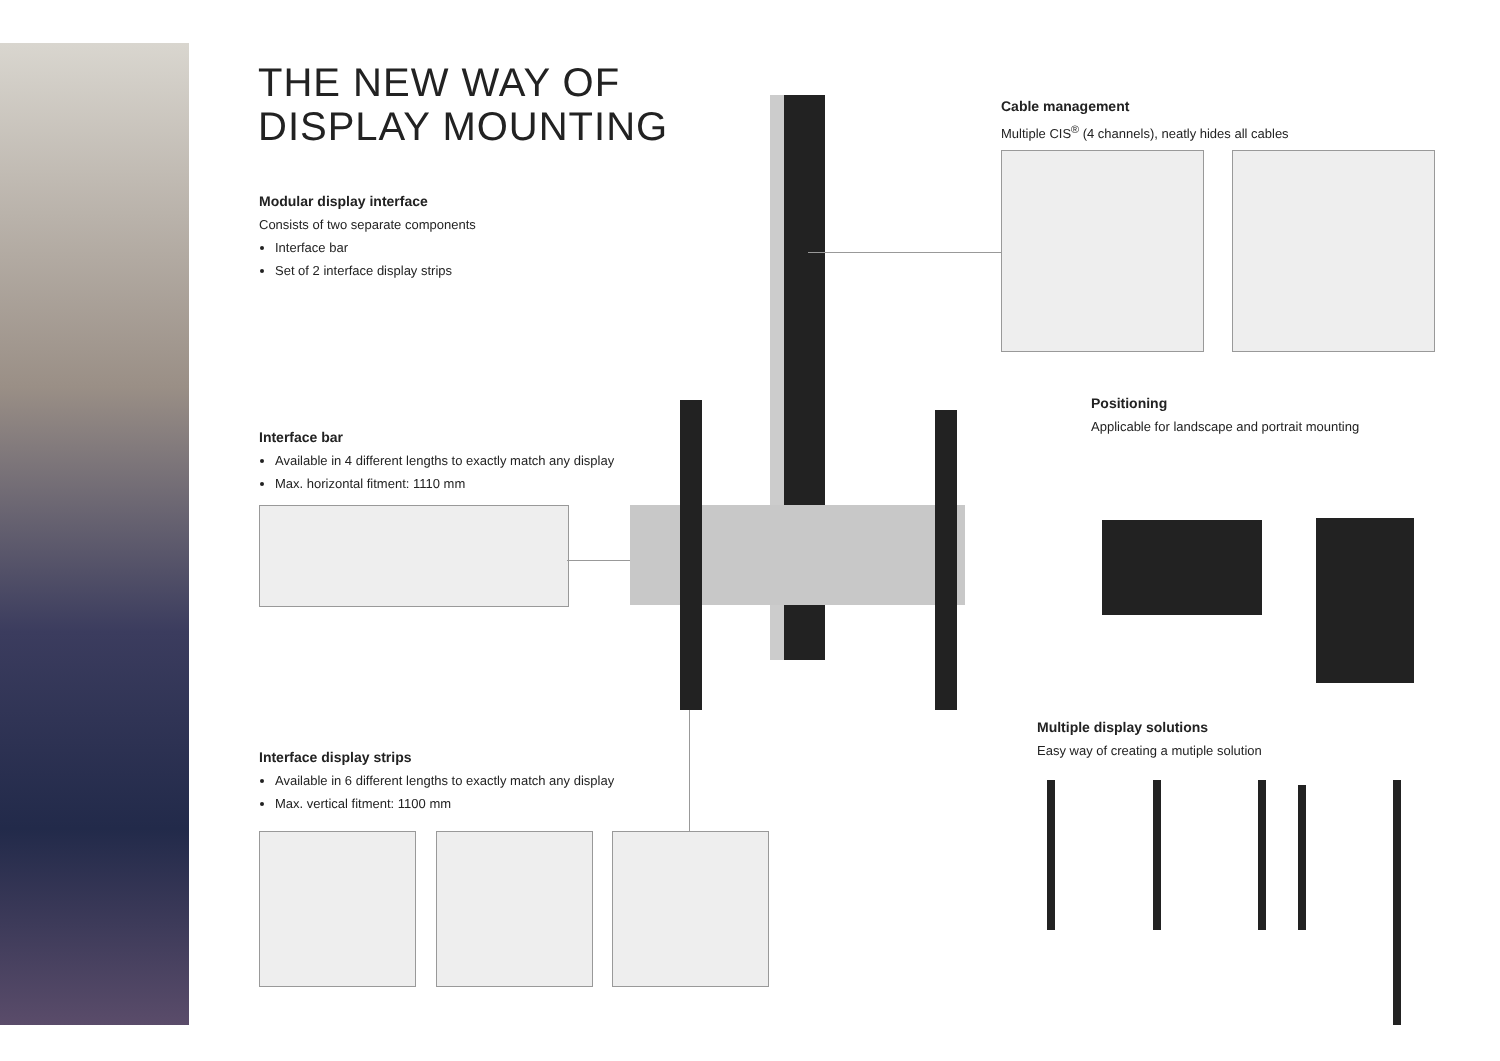THE NEW WAY OF
DISPLAY MOUNTING
Modular display interface
Consists of two separate components
Interface bar
Set of 2 interface display strips
Interface bar
Available in 4 different lengths to exactly match any display
Max. horizontal fitment: 1110 mm
Interface display strips
Available in 6 different lengths to exactly match any display
Max. vertical fitment: 1100 mm
Cable management
Multiple CIS<sup>®</sup> (4 channels), neatly hides all cables
Positioning
Applicable for landscape and portrait mounting
Multiple display solutions
Easy way of creating a mutiple solution